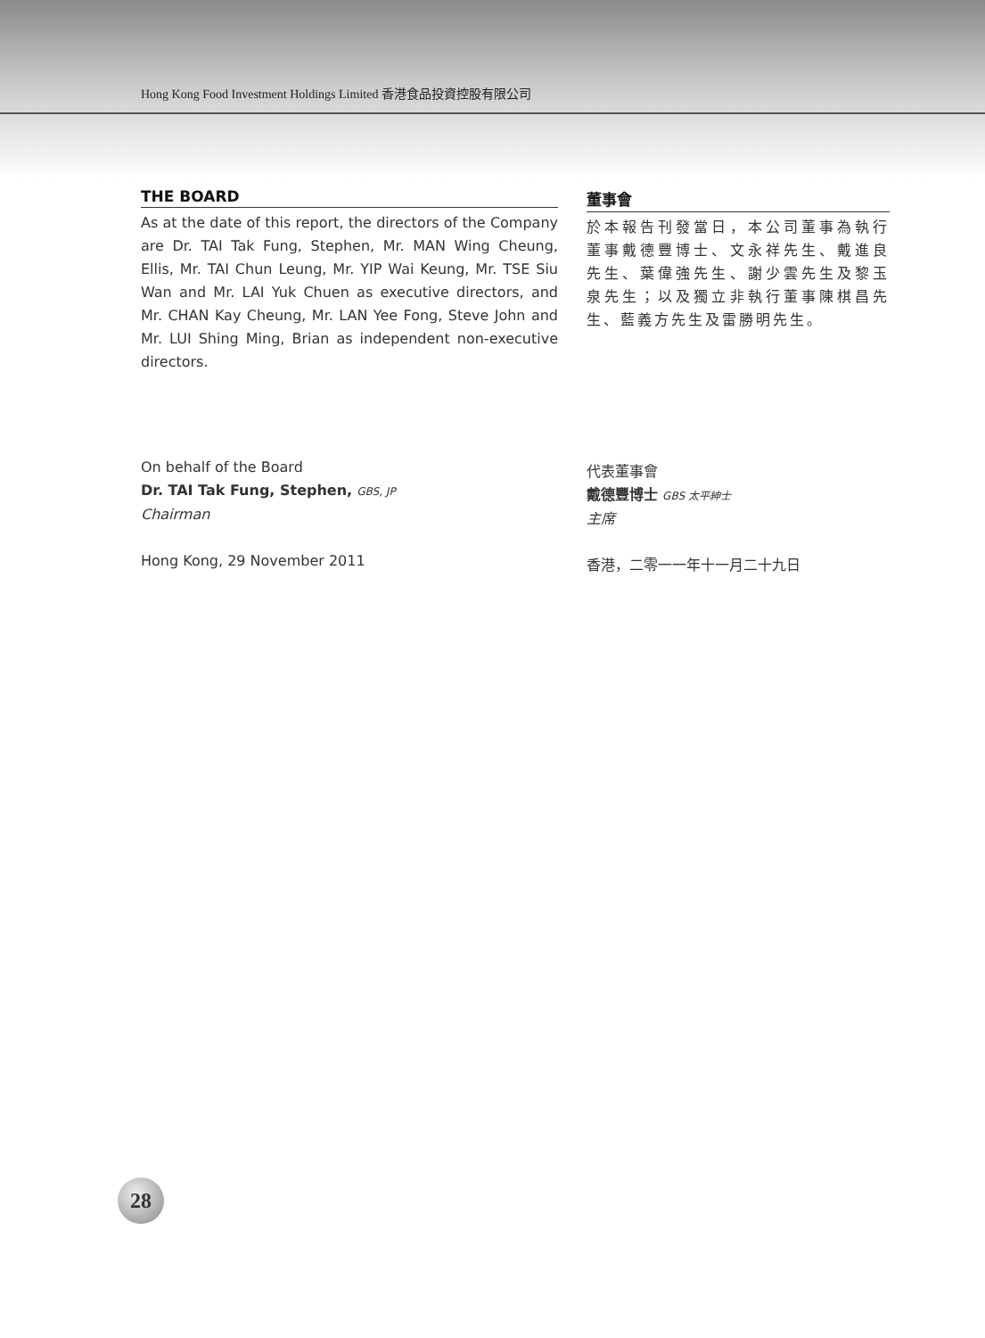Hong Kong Food Investment Holdings Limited 香港食品投資控股有限公司
THE BOARD
As at the date of this report, the directors of the Company are Dr. TAI Tak Fung, Stephen, Mr. MAN Wing Cheung, Ellis, Mr. TAI Chun Leung, Mr. YIP Wai Keung, Mr. TSE Siu Wan and Mr. LAI Yuk Chuen as executive directors, and Mr. CHAN Kay Cheung, Mr. LAN Yee Fong, Steve John and Mr. LUI Shing Ming, Brian as independent non-executive directors.
On behalf of the Board
Dr. TAI Tak Fung, Stephen, GBS, JP
Chairman
Hong Kong, 29 November 2011
董事會
於本報告刊發當日，本公司董事為執行董事戴德豐博士、文永祥先生、戴進良先生、葉偉強先生、謝少雲先生及黎玉泉先生；以及獨立非執行董事陳棋昌先生、藍義方先生及雷勝明先生。
代表董事會
戴德豐博士 GBS 太平紳士
主席
香港，二零一一年十一月二十九日
28